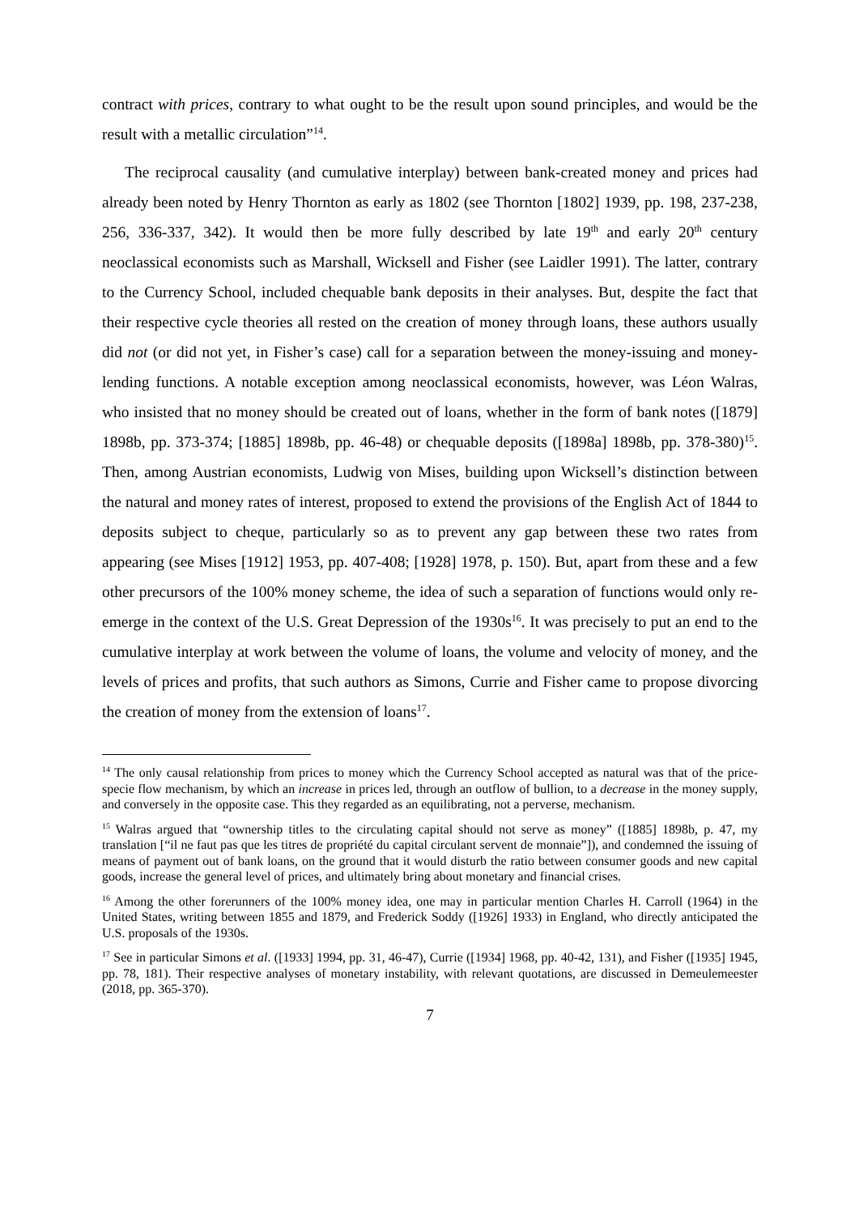contract with prices, contrary to what ought to be the result upon sound principles, and would be the result with a metallic circulation”<sup>14</sup>.
The reciprocal causality (and cumulative interplay) between bank-created money and prices had already been noted by Henry Thornton as early as 1802 (see Thornton [1802] 1939, pp. 198, 237-238, 256, 336-337, 342). It would then be more fully described by late 19<sup>th</sup> and early 20<sup>th</sup> century neoclassical economists such as Marshall, Wicksell and Fisher (see Laidler 1991). The latter, contrary to the Currency School, included chequable bank deposits in their analyses. But, despite the fact that their respective cycle theories all rested on the creation of money through loans, these authors usually did not (or did not yet, in Fisher’s case) call for a separation between the money-issuing and money-lending functions. A notable exception among neoclassical economists, however, was Léon Walras, who insisted that no money should be created out of loans, whether in the form of bank notes ([1879] 1898b, pp. 373-374; [1885] 1898b, pp. 46-48) or chequable deposits ([1898a] 1898b, pp. 378-380)<sup>15</sup>. Then, among Austrian economists, Ludwig von Mises, building upon Wicksell’s distinction between the natural and money rates of interest, proposed to extend the provisions of the English Act of 1844 to deposits subject to cheque, particularly so as to prevent any gap between these two rates from appearing (see Mises [1912] 1953, pp. 407-408; [1928] 1978, p. 150). But, apart from these and a few other precursors of the 100% money scheme, the idea of such a separation of functions would only re-emerge in the context of the U.S. Great Depression of the 1930s<sup>16</sup>. It was precisely to put an end to the cumulative interplay at work between the volume of loans, the volume and velocity of money, and the levels of prices and profits, that such authors as Simons, Currie and Fisher came to propose divorcing the creation of money from the extension of loans<sup>17</sup>.
<sup>14</sup> The only causal relationship from prices to money which the Currency School accepted as natural was that of the price-specie flow mechanism, by which an increase in prices led, through an outflow of bullion, to a decrease in the money supply, and conversely in the opposite case. This they regarded as an equilibrating, not a perverse, mechanism.
<sup>15</sup> Walras argued that “ownership titles to the circulating capital should not serve as money” ([1885] 1898b, p. 47, my translation [“il ne faut pas que les titres de propriété du capital circulant servent de monnaie”]), and condemned the issuing of means of payment out of bank loans, on the ground that it would disturb the ratio between consumer goods and new capital goods, increase the general level of prices, and ultimately bring about monetary and financial crises.
<sup>16</sup> Among the other forerunners of the 100% money idea, one may in particular mention Charles H. Carroll (1964) in the United States, writing between 1855 and 1879, and Frederick Soddy ([1926] 1933) in England, who directly anticipated the U.S. proposals of the 1930s.
<sup>17</sup> See in particular Simons et al. ([1933] 1994, pp. 31, 46-47), Currie ([1934] 1968, pp. 40-42, 131), and Fisher ([1935] 1945, pp. 78, 181). Their respective analyses of monetary instability, with relevant quotations, are discussed in Demeulemeester (2018, pp. 365-370).
7